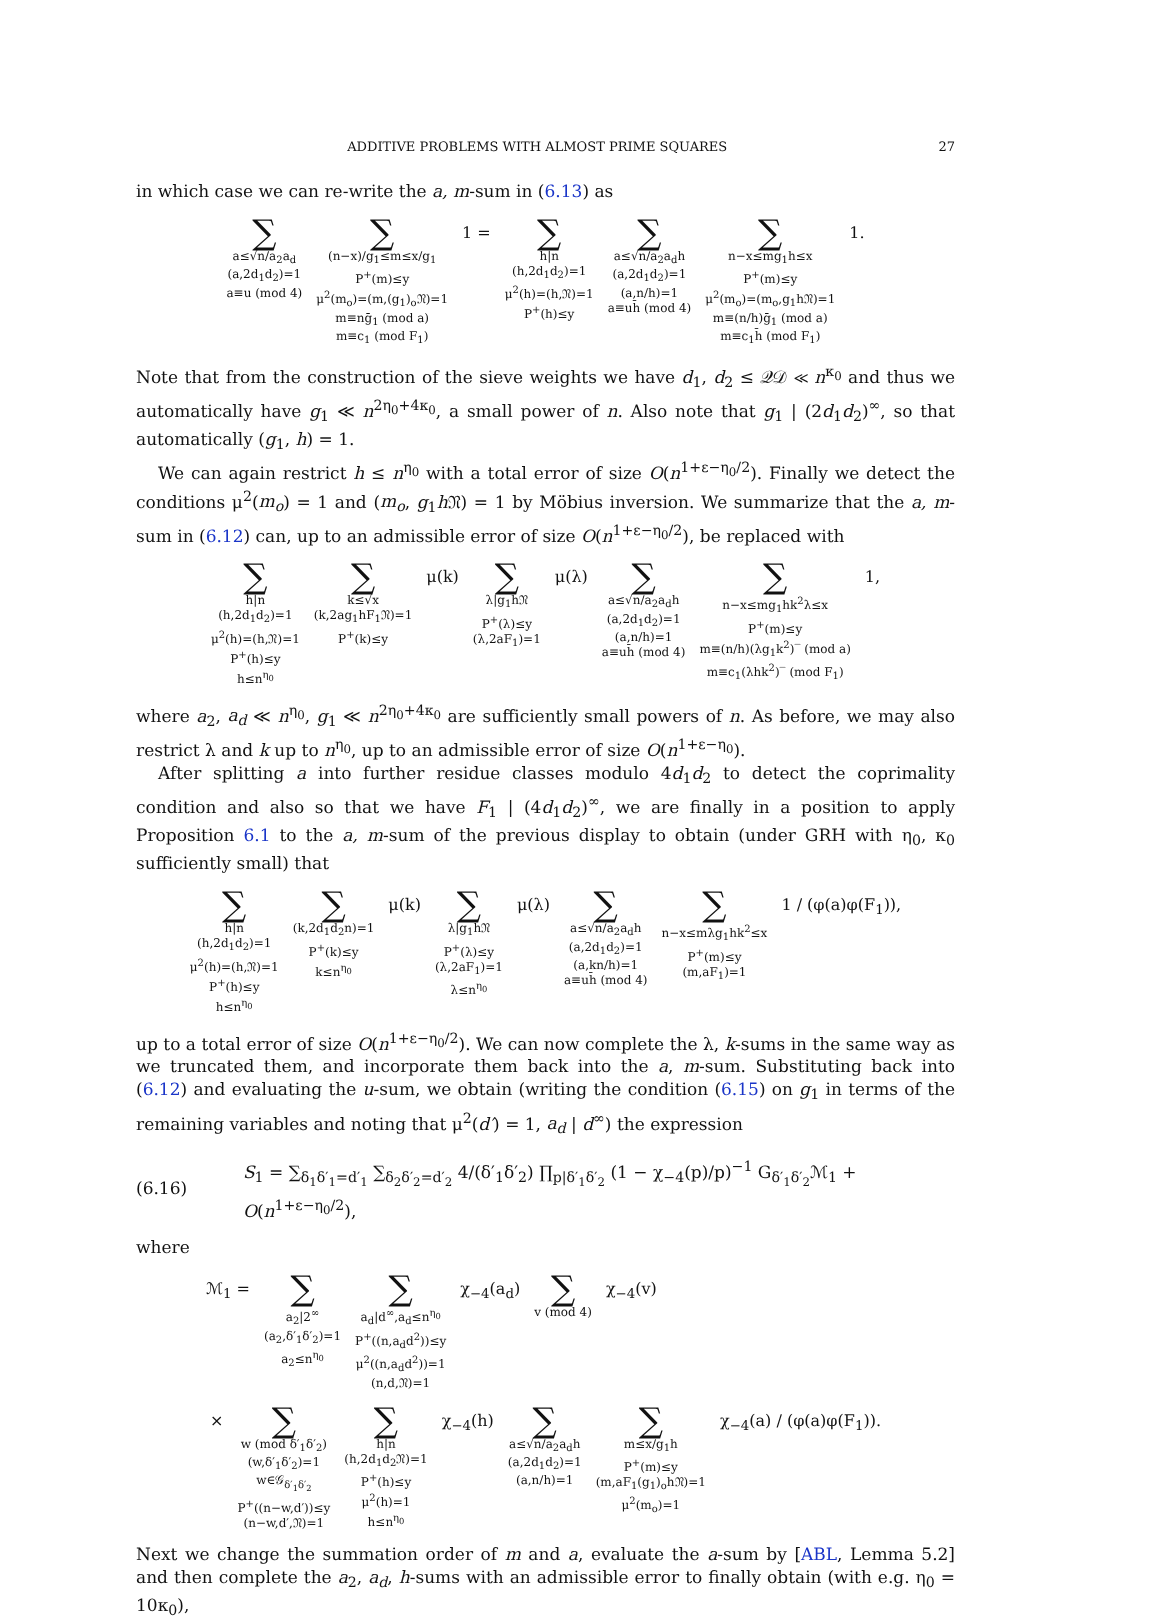ADDITIVE PROBLEMS WITH ALMOST PRIME SQUARES 27
in which case we can re-write the a, m-sum in (6.13) as
∑
a≤√n/a<sub>2</sub>a<sub>d</sub>
(a,2d<sub>1</sub>d<sub>2</sub>)=1
a≡u (mod 4)
∑
(n−x)/g<sub>1</sub>≤m≤x/g<sub>1</sub>
P<sup>+</sup>(m)≤y
μ<sup>2</sup>(m<sub>o</sub>)=(m,(g<sub>1</sub>)<sub>o</sub>𝔑)=1
m≡nḡ<sub>1</sub> (mod a)
m≡c<sub>1</sub> (mod F<sub>1</sub>)
1 =
∑
h|n
(h,2d<sub>1</sub>d<sub>2</sub>)=1
μ<sup>2</sup>(h)=(h,𝔑)=1
P<sup>+</sup>(h)≤y
∑
a≤√n/a<sub>2</sub>a<sub>d</sub>h
(a,2d<sub>1</sub>d<sub>2</sub>)=1
(a,n/h)=1
a≡uh̄ (mod 4)
∑
n−x≤mg<sub>1</sub>h≤x
P<sup>+</sup>(m)≤y
μ<sup>2</sup>(m<sub>o</sub>)=(m<sub>o</sub>,g<sub>1</sub>h𝔑)=1
m≡(n/h)ḡ<sub>1</sub> (mod a)
m≡c<sub>1</sub>h̄ (mod F<sub>1</sub>)
1.
Note that from the construction of the sieve weights we have d<sub>1</sub>, d<sub>2</sub> ≤ 𝒬𝒟 ≪ n<sup>κ<sub>0</sub></sup> and thus we automatically have g<sub>1</sub> ≪ n<sup>2η<sub>0</sub>+4κ<sub>0</sub></sup>, a small power of n. Also note that g<sub>1</sub> | (2d<sub>1</sub>d<sub>2</sub>)<sup>∞</sup>, so that automatically (g<sub>1</sub>, h) = 1.
We can again restrict h ≤ n<sup>η<sub>0</sub></sup> with a total error of size O(n<sup>1+ε−η<sub>0</sub>/2</sup>). Finally we detect the conditions μ<sup>2</sup>(m<sub>o</sub>) = 1 and (m<sub>o</sub>, g<sub>1</sub>h 𝔑) = 1 by Möbius inversion. We summarize that the a, m-sum in (6.12) can, up to an admissible error of size O(n<sup>1+ε−η<sub>0</sub>/2</sup>), be replaced with
∑
h|n
(h,2d<sub>1</sub>d<sub>2</sub>)=1
μ<sup>2</sup>(h)=(h,𝔑)=1
P<sup>+</sup>(h)≤y
h≤n<sup>η<sub>0</sub></sup>
∑
k≤√x
(k,2ag<sub>1</sub>hF<sub>1</sub>𝔑)=1
P<sup>+</sup>(k)≤y
μ(k)
∑
λ|g<sub>1</sub>h𝔑
P<sup>+</sup>(λ)≤y
(λ,2aF<sub>1</sub>)=1
μ(λ)
∑
a≤√n/a<sub>2</sub>a<sub>d</sub>h
(a,2d<sub>1</sub>d<sub>2</sub>)=1
(a,n/h)=1
a≡uh̄ (mod 4)
∑
n−x≤mg<sub>1</sub>hk<sup>2</sup>λ≤x
P<sup>+</sup>(m)≤y
m≡(n/h)(λg<sub>1</sub>k<sup>2</sup>)‾ (mod a)
m≡c<sub>1</sub>(λhk<sup>2</sup>)‾ (mod F<sub>1</sub>)
1,
where a<sub>2</sub>, a<sub>d</sub> ≪ n<sup>η<sub>0</sub></sup>, g<sub>1</sub> ≪ n<sup>2η<sub>0</sub>+4κ<sub>0</sub></sup> are sufficiently small powers of n. As before, we may also restrict λ and k up to n<sup>η<sub>0</sub></sup>, up to an admissible error of size O(n<sup>1+ε−η<sub>0</sub></sup>).
After splitting a into further residue classes modulo 4d<sub>1</sub>d<sub>2</sub> to detect the coprimality condition and also so that we have F<sub>1</sub> | (4d<sub>1</sub>d<sub>2</sub>)<sup>∞</sup>, we are finally in a position to apply Proposition 6.1 to the a, m-sum of the previous display to obtain (under GRH with η<sub>0</sub>, κ<sub>0</sub> sufficiently small) that
∑
h|n
(h,2d<sub>1</sub>d<sub>2</sub>)=1
μ<sup>2</sup>(h)=(h,𝔑)=1
P<sup>+</sup>(h)≤y
h≤n<sup>η<sub>0</sub></sup>
∑
(k,2d<sub>1</sub>d<sub>2</sub>n)=1
P<sup>+</sup>(k)≤y
k≤n<sup>η<sub>0</sub></sup>
μ(k)
∑
λ|g<sub>1</sub>h𝔑
P<sup>+</sup>(λ)≤y
(λ,2aF<sub>1</sub>)=1
λ≤n<sup>η<sub>0</sub></sup>
μ(λ)
∑
a≤√n/a<sub>2</sub>a<sub>d</sub>h
(a,2d<sub>1</sub>d<sub>2</sub>)=1
(a,kn/h)=1
a≡uh̄ (mod 4)
∑
n−x≤mλg<sub>1</sub>hk<sup>2</sup>≤x
P<sup>+</sup>(m)≤y
(m,aF<sub>1</sub>)=1
1 / (φ(a)φ(F<sub>1</sub>)),
up to a total error of size O(n<sup>1+ε−η<sub>0</sub>/2</sup>). We can now complete the λ, k-sums in the same way as we truncated them, and incorporate them back into the a, m-sum. Substituting back into (6.12) and evaluating the u-sum, we obtain (writing the condition (6.15) on g<sub>1</sub> in terms of the remaining variables and noting that μ<sup>2</sup>(d′) = 1, a<sub>d</sub> | d<sup>∞</sup>) the expression
(6.16) S<sub>1</sub> = ∑<sub>δ<sub>1</sub>δ′<sub>1</sub>=d′<sub>1</sub></sub> ∑<sub>δ<sub>2</sub>δ′<sub>2</sub>=d′<sub>2</sub></sub> 4/(δ′<sub>1</sub>δ′<sub>2</sub>) ∏<sub>p|δ′<sub>1</sub>δ′<sub>2</sub></sub> (1 − χ<sub>−4</sub>(p)/p)<sup>−1</sup> G<sub>δ′<sub>1</sub>δ′<sub>2</sub></sub>ℳ<sub>1</sub> + O(n<sup>1+ε−η<sub>0</sub>/2</sup>),
where
ℳ<sub>1</sub> =
∑
a<sub>2</sub>|2<sup>∞</sup>
(a<sub>2</sub>,δ′<sub>1</sub>δ′<sub>2</sub>)=1
a<sub>2</sub>≤n<sup>η<sub>0</sub></sup>
∑
a<sub>d</sub>|d<sup>∞</sup>,a<sub>d</sub>≤n<sup>η<sub>0</sub></sup>
P<sup>+</sup>((n,a<sub>d</sub>d<sup>2</sup>))≤y
μ<sup>2</sup>((n,a<sub>d</sub>d<sup>2</sup>))=1
(n,d,𝔑)=1
χ<sub>−4</sub>(a<sub>d</sub>)
∑
v (mod 4)
χ<sub>−4</sub>(v)
×
∑
w (mod δ′<sub>1</sub>δ′<sub>2</sub>)
(w,δ′<sub>1</sub>δ′<sub>2</sub>)=1
w∈𝒢<sub>δ′<sub>1</sub>δ′<sub>2</sub></sub>
P<sup>+</sup>((n−w,d′))≤y
(n−w,d′,𝔑)=1
∑
h|n
(h,2d<sub>1</sub>d<sub>2</sub>𝔑)=1
P<sup>+</sup>(h)≤y
μ<sup>2</sup>(h)=1
h≤n<sup>η<sub>0</sub></sup>
χ<sub>−4</sub>(h)
∑
a≤√n/a<sub>2</sub>a<sub>d</sub>h
(a,2d<sub>1</sub>d<sub>2</sub>)=1
(a,n/h)=1
∑
m≤x/g<sub>1</sub>h
P<sup>+</sup>(m)≤y
(m,aF<sub>1</sub>(g<sub>1</sub>)<sub>o</sub>h𝔑)=1
μ<sup>2</sup>(m<sub>o</sub>)=1
χ<sub>−4</sub>(a) / (φ(a)φ(F<sub>1</sub>)).
Next we change the summation order of m and a, evaluate the a-sum by [ABL, Lemma 5.2] and then complete the a<sub>2</sub>, a<sub>d</sub>, h-sums with an admissible error to finally obtain (with e.g. η<sub>0</sub> = 10κ<sub>0</sub>),